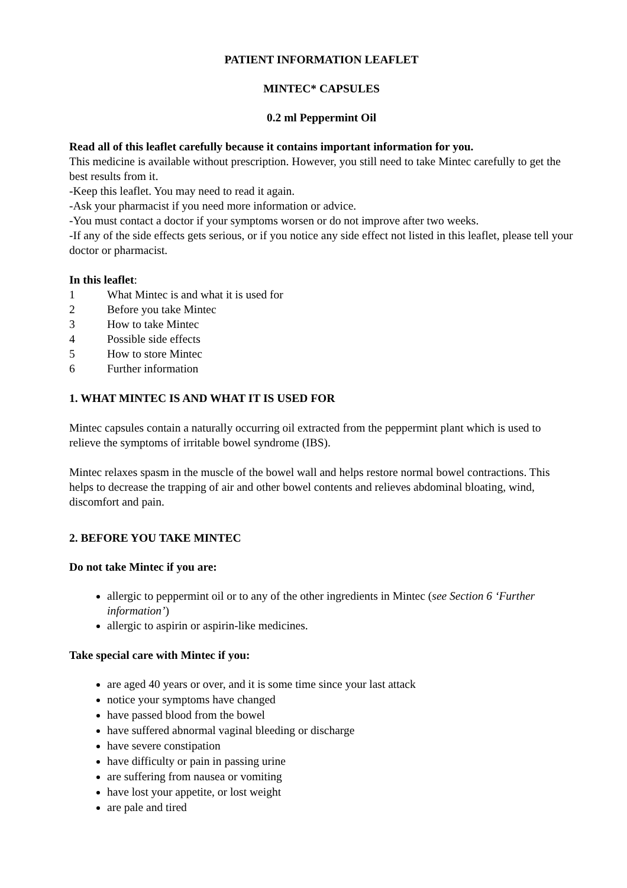PATIENT INFORMATION LEAFLET
MINTEC* CAPSULES
0.2 ml Peppermint Oil
Read all of this leaflet carefully because it contains important information for you.
This medicine is available without prescription. However, you still need to take Mintec carefully to get the best results from it.
-Keep this leaflet. You may need to read it again.
-Ask your pharmacist if you need more information or advice.
-You must contact a doctor if your symptoms worsen or do not improve after two weeks.
-If any of the side effects gets serious, or if you notice any side effect not listed in this leaflet, please tell your doctor or pharmacist.
In this leaflet:
1 What Mintec is and what it is used for
2 Before you take Mintec
3 How to take Mintec
4 Possible side effects
5 How to store Mintec
6 Further information
1. WHAT MINTEC IS AND WHAT IT IS USED FOR
Mintec capsules contain a naturally occurring oil extracted from the peppermint plant which is used to relieve the symptoms of irritable bowel syndrome (IBS).
Mintec relaxes spasm in the muscle of the bowel wall and helps restore normal bowel contractions. This helps to decrease the trapping of air and other bowel contents and relieves abdominal bloating, wind, discomfort and pain.
2. BEFORE YOU TAKE MINTEC
Do not take Mintec if you are:
allergic to peppermint oil or to any of the other ingredients in Mintec (see Section 6 ‘Further information’)
allergic to aspirin or aspirin-like medicines.
Take special care with Mintec if you:
are aged 40 years or over, and it is some time since your last attack
notice your symptoms have changed
have passed blood from the bowel
have suffered abnormal vaginal bleeding or discharge
have severe constipation
have difficulty or pain in passing urine
are suffering from nausea or vomiting
have lost your appetite, or lost weight
are pale and tired